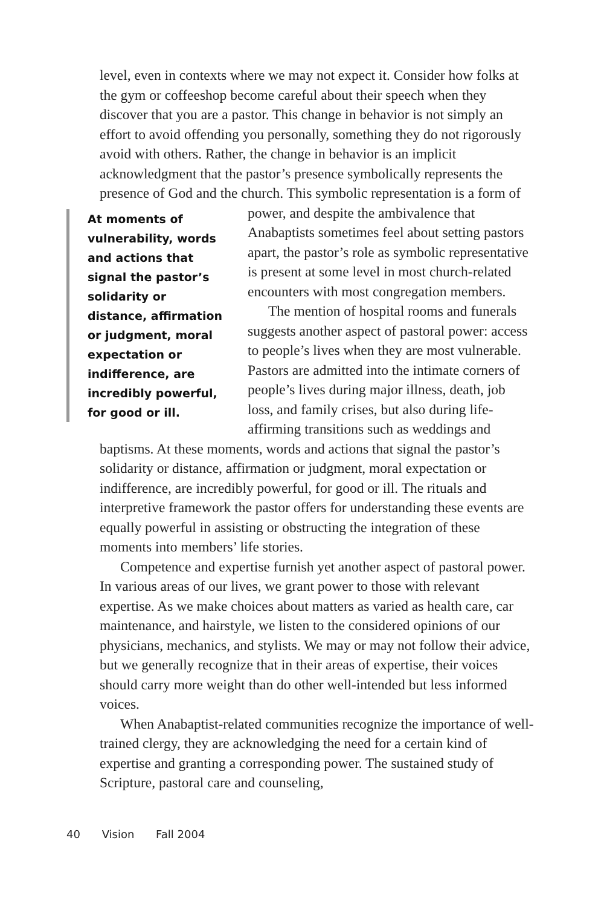level, even in contexts where we may not expect it. Consider how folks at the gym or coffeeshop become careful about their speech when they discover that you are a pastor. This change in behavior is not simply an effort to avoid offending you personally, something they do not rigorously avoid with others. Rather, the change in behavior is an implicit acknowledgment that the pastor’s presence symbolically represents the presence of God and the church. This symbolic representation is a form of power, and At moments of vulnerability, words and actions that signal the pastor’s solidarity or distance, affirmation or judgment, moral expectation or indifference, are incredibly powerful, for good or ill. despite the ambivalence that Anabaptists sometimes feel about setting pastors apart, the pastor’s role as symbolic representative is present at some level in most church-related encounters with most congregation members.
The mention of hospital rooms and funerals suggests another aspect of pastoral power: access to people’s lives when they are most vulnerable. Pastors are admitted into the intimate corners of people’s lives during major illness, death, job loss, and family crises, but also during life-affirming transitions such as weddings and baptisms. At these moments, words and actions that signal the pastor’s solidarity or distance, affirmation or judgment, moral expectation or indifference, are incredibly powerful, for good or ill. The rituals and interpretive framework the pastor offers for understanding these events are equally powerful in assisting or obstructing the integration of these moments into members’ life stories.
Competence and expertise furnish yet another aspect of pastoral power. In various areas of our lives, we grant power to those with relevant expertise. As we make choices about matters as varied as health care, car maintenance, and hairstyle, we listen to the considered opinions of our physicians, mechanics, and stylists. We may or may not follow their advice, but we generally recognize that in their areas of expertise, their voices should carry more weight than do other well-intended but less informed voices.
When Anabaptist-related communities recognize the importance of well-trained clergy, they are acknowledging the need for a certain kind of expertise and granting a corresponding power. The sustained study of Scripture, pastoral care and counseling,
40 Vision Fall 2004